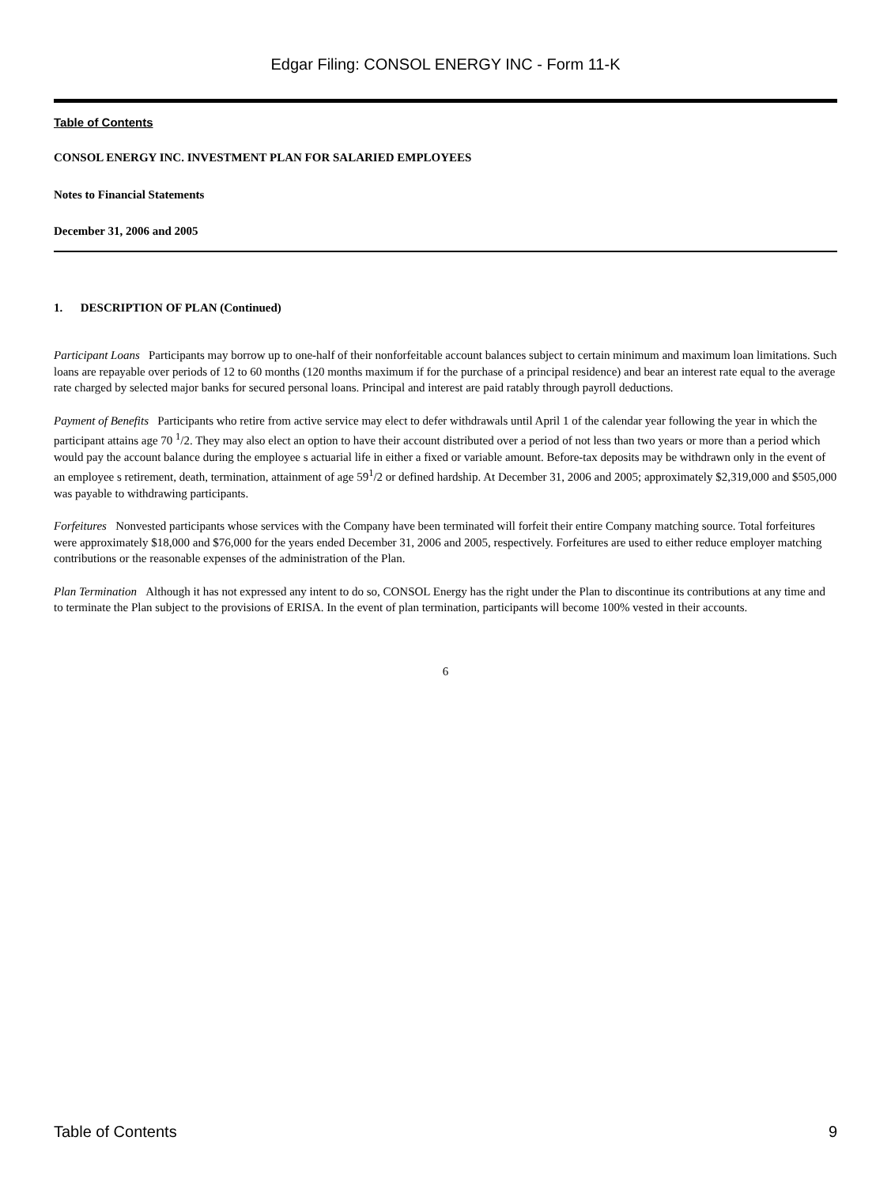Edgar Filing: CONSOL ENERGY INC - Form 11-K
Table of Contents
CONSOL ENERGY INC. INVESTMENT PLAN FOR SALARIED EMPLOYEES
Notes to Financial Statements
December 31, 2006 and 2005
1. DESCRIPTION OF PLAN (Continued)
Participant Loans Participants may borrow up to one-half of their nonforfeitable account balances subject to certain minimum and maximum loan limitations. Such loans are repayable over periods of 12 to 60 months (120 months maximum if for the purchase of a principal residence) and bear an interest rate equal to the average rate charged by selected major banks for secured personal loans. Principal and interest are paid ratably through payroll deductions.
Payment of Benefits Participants who retire from active service may elect to defer withdrawals until April 1 of the calendar year following the year in which the participant attains age 70 <sup>1</sup>/2. They may also elect an option to have their account distributed over a period of not less than two years or more than a period which would pay the account balance during the employee s actuarial life in either a fixed or variable amount. Before-tax deposits may be withdrawn only in the event of an employee s retirement, death, termination, attainment of age 59<sup>1</sup>/2 or defined hardship. At December 31, 2006 and 2005; approximately $2,319,000 and $505,000 was payable to withdrawing participants.
Forfeitures Nonvested participants whose services with the Company have been terminated will forfeit their entire Company matching source. Total forfeitures were approximately $18,000 and $76,000 for the years ended December 31, 2006 and 2005, respectively. Forfeitures are used to either reduce employer matching contributions or the reasonable expenses of the administration of the Plan.
Plan Termination Although it has not expressed any intent to do so, CONSOL Energy has the right under the Plan to discontinue its contributions at any time and to terminate the Plan subject to the provisions of ERISA. In the event of plan termination, participants will become 100% vested in their accounts.
6
Table of Contents 9